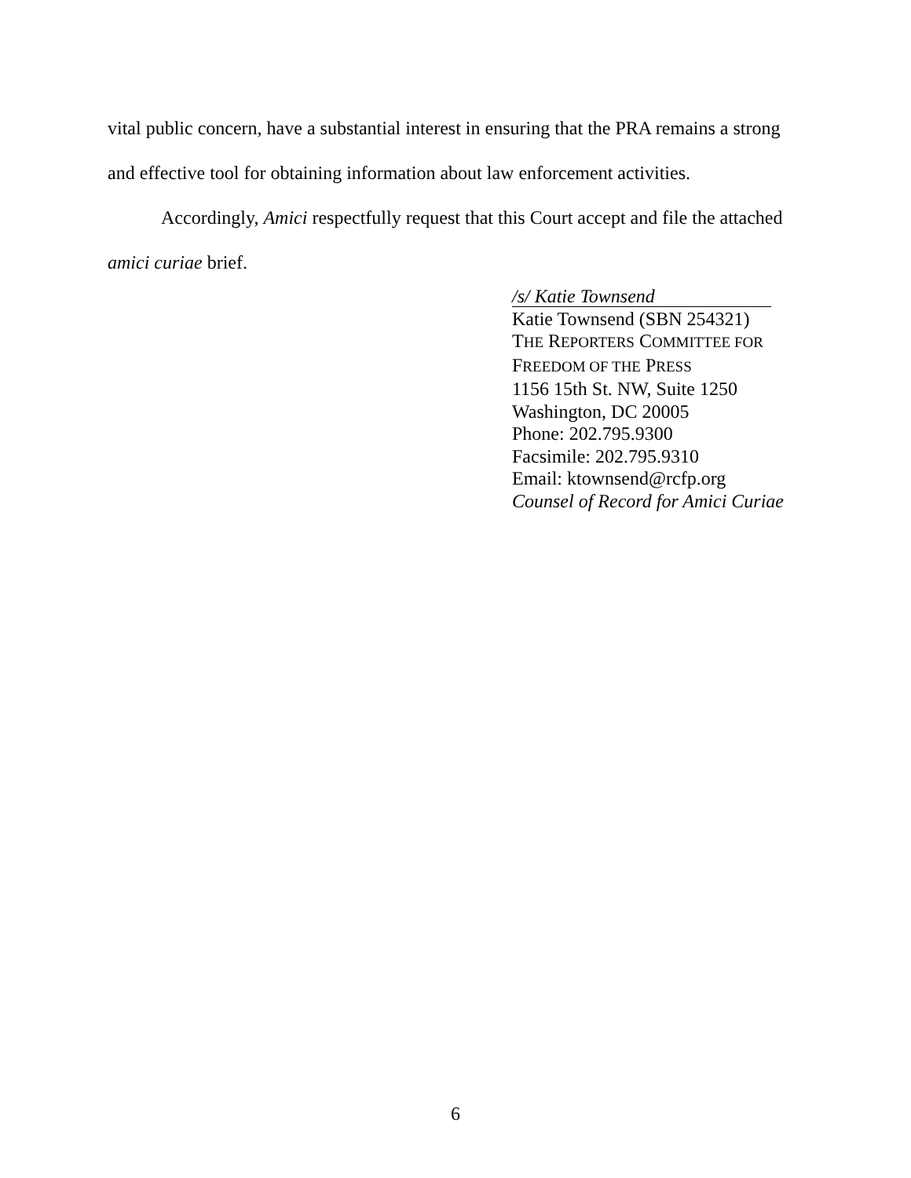vital public concern, have a substantial interest in ensuring that the PRA remains a strong and effective tool for obtaining information about law enforcement activities.
Accordingly, Amici respectfully request that this Court accept and file the attached amici curiae brief.
/s/ Katie Townsend
Katie Townsend (SBN 254321)
THE REPORTERS COMMITTEE FOR
FREEDOM OF THE PRESS
1156 15th St. NW, Suite 1250
Washington, DC 20005
Phone: 202.795.9300
Facsimile: 202.795.9310
Email: ktownsend@rcfp.org
Counsel of Record for Amici Curiae
6